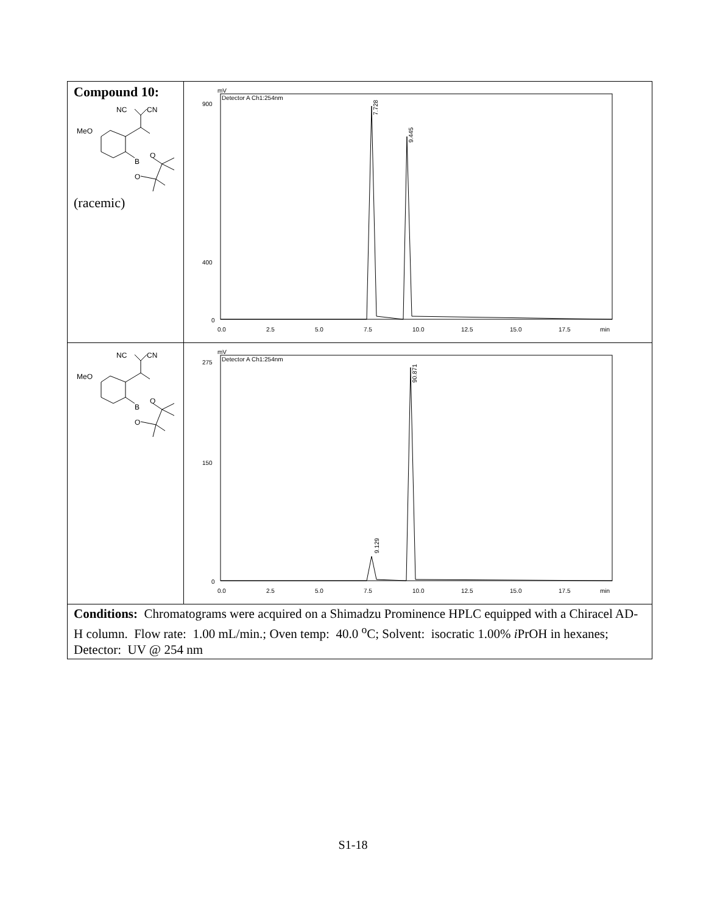| Compound 10: NC CN MeO B O O (racemic) | mV Detector A Ch1:254nm 900 400 0 0.0 2.5 5.0 7.5 10.0 12.5 15.0 17.5 min 7.728 9.445 |
| NC CN MeO B O O | mV Detector A Ch1:254nm 275 150 0 0.0 2.5 5.0 7.5 10.0 12.5 15.0 17.5 min 9.129 90.871 |
| Conditions: Chromatograms were acquired on a Shimadzu Prominence HPLC equipped with a Chiracel AD-H column. Flow rate: 1.00 mL/min.; Oven temp: 40.0 <sup>o</sup>C; Solvent: isocratic 1.00% i PrOH in hexanes; Detector: UV @ 254 nm | |
S1-18